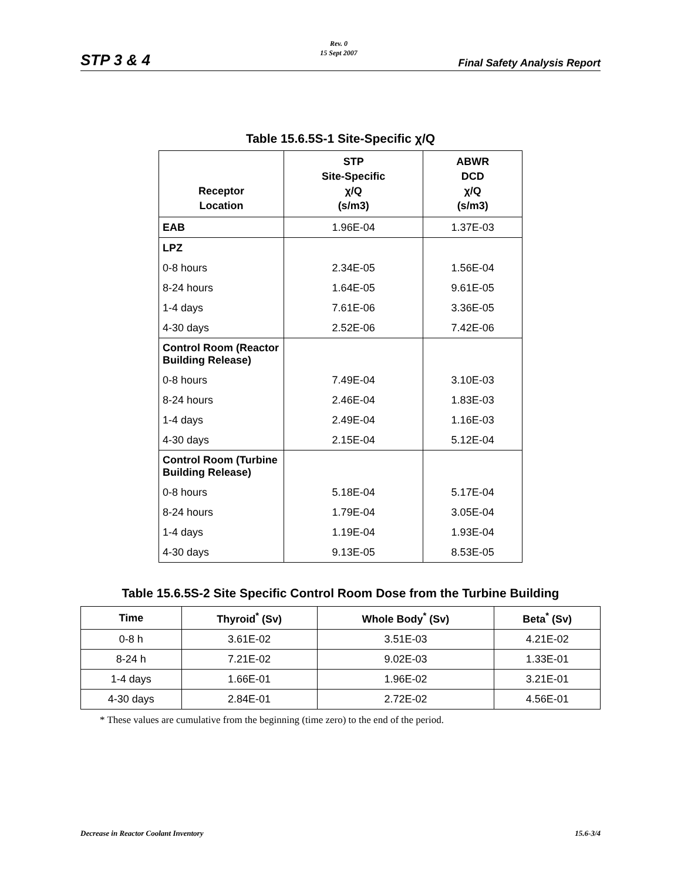STP 3 & 4
Rev. 0
15 Sept 2007
Final Safety Analysis Report
Table 15.6.5S-1 Site-Specific χ/Q
| Receptor Location | STP Site-Specific χ/Q (s/m3) | ABWR DCD χ/Q (s/m3) |
| --- | --- | --- |
| EAB | 1.96E-04 | 1.37E-03 |
| LPZ | | |
| 0-8 hours | 2.34E-05 | 1.56E-04 |
| 8-24 hours | 1.64E-05 | 9.61E-05 |
| 1-4 days | 7.61E-06 | 3.36E-05 |
| 4-30 days | 2.52E-06 | 7.42E-06 |
| Control Room (Reactor Building Release) | | |
| 0-8 hours | 7.49E-04 | 3.10E-03 |
| 8-24 hours | 2.46E-04 | 1.83E-03 |
| 1-4 days | 2.49E-04 | 1.16E-03 |
| 4-30 days | 2.15E-04 | 5.12E-04 |
| Control Room (Turbine Building Release) | | |
| 0-8 hours | 5.18E-04 | 5.17E-04 |
| 8-24 hours | 1.79E-04 | 3.05E-04 |
| 1-4 days | 1.19E-04 | 1.93E-04 |
| 4-30 days | 9.13E-05 | 8.53E-05 |
Table 15.6.5S-2 Site Specific Control Room Dose from the Turbine Building
| Time | Thyroid<sup>*</sup> (Sv) | Whole Body<sup>*</sup> (Sv) | Beta<sup>*</sup> (Sv) |
| --- | --- | --- | --- |
| 0-8 h | 3.61E-02 | 3.51E-03 | 4.21E-02 |
| 8-24 h | 7.21E-02 | 9.02E-03 | 1.33E-01 |
| 1-4 days | 1.66E-01 | 1.96E-02 | 3.21E-01 |
| 4-30 days | 2.84E-01 | 2.72E-02 | 4.56E-01 |
* These values are cumulative from the beginning (time zero) to the end of the period.
Decrease in Reactor Coolant Inventory 15.6-3/4